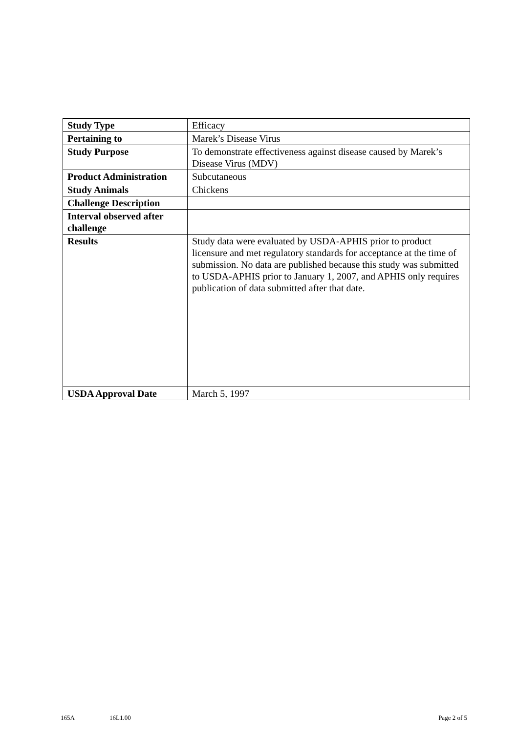| Study Type | Efficacy |
| Pertaining to | Marek’s Disease Virus |
| Study Purpose | To demonstrate effectiveness against disease caused by Marek’s Disease Virus (MDV) |
| Product Administration | Subcutaneous |
| Study Animals | Chickens |
| Challenge Description | |
| Interval observed after challenge | |
| Results | Study data were evaluated by USDA-APHIS prior to product licensure and met regulatory standards for acceptance at the time of submission. No data are published because this study was submitted to USDA-APHIS prior to January 1, 2007, and APHIS only requires publication of data submitted after that date. |
| USDA Approval Date | March 5, 1997 |
165A 16L1.00 Page 2 of 5